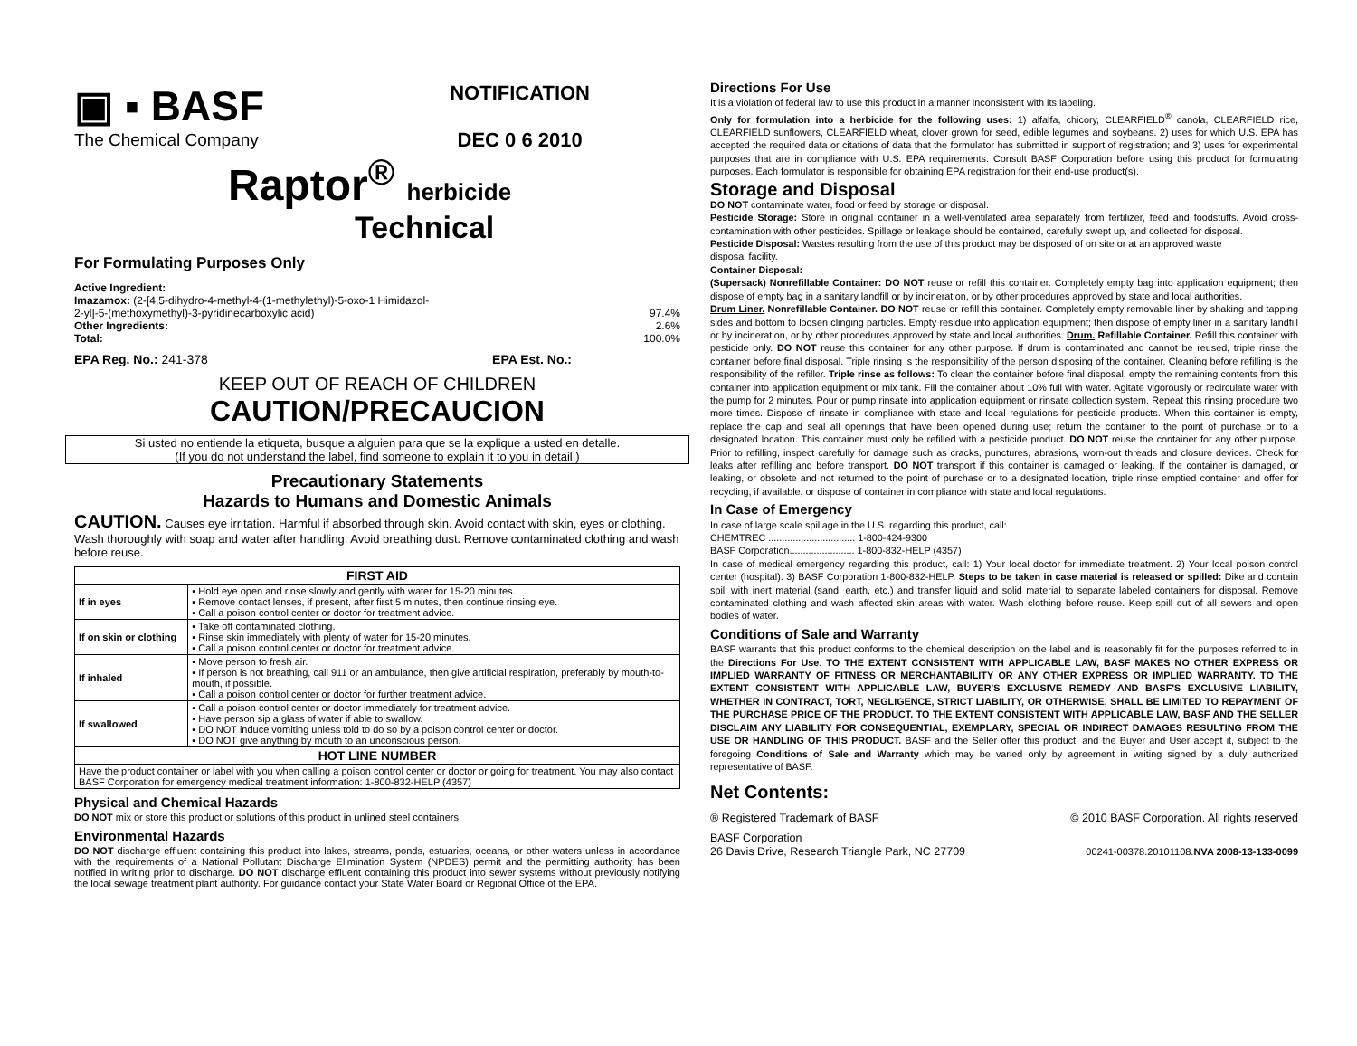▣ ▪ BASF
The Chemical Company
NOTIFICATION
DEC 0 6 2010
Raptor<sup>®</sup> herbicide
Technical
For Formulating Purposes Only
Active Ingredient:
Imazamox: (2-[4,5-dihydro-4-methyl-4-(1-methylethyl)-5-oxo-1 Himidazol-
2-yl]-5-(methoxymethyl)-3-pyridinecarboxylic acid) 97.4%
Other Ingredients: 2.6%
Total: 100.0%
EPA Reg. No.: 241-378 EPA Est. No.:
KEEP OUT OF REACH OF CHILDREN
CAUTION/PRECAUCION
Si usted no entiende la etiqueta, busque a alguien para que se la explique a usted en detalle.
(If you do not understand the label, find someone to explain it to you in detail.)
Precautionary Statements
Hazards to Humans and Domestic Animals
CAUTION. Causes eye irritation. Harmful if absorbed through skin. Avoid contact with skin, eyes or clothing. Wash thoroughly with soap and water after handling. Avoid breathing dust. Remove contaminated clothing and wash before reuse.
| FIRST AID | |
| --- | --- |
| If in eyes | ▪ Hold eye open and rinse slowly and gently with water for 15-20 minutes. ▪ Remove contact lenses, if present, after first 5 minutes, then continue rinsing eye. ▪ Call a poison control center or doctor for treatment advice. |
| If on skin or clothing | ▪ Take off contaminated clothing. ▪ Rinse skin immediately with plenty of water for 15-20 minutes. ▪ Call a poison control center or doctor for treatment advice. |
| If inhaled | ▪ Move person to fresh air. ▪ If person is not breathing, call 911 or an ambulance, then give artificial respiration, preferably by mouth-to-mouth, if possible. ▪ Call a poison control center or doctor for further treatment advice. |
| If swallowed | ▪ Call a poison control center or doctor immediately for treatment advice. ▪ Have person sip a glass of water if able to swallow. ▪ DO NOT induce vomiting unless told to do so by a poison control center or doctor. ▪ DO NOT give anything by mouth to an unconscious person. |
| HOT LINE NUMBER | |
| Have the product container or label with you when calling a poison control center or doctor or going for treatment. You may also contact BASF Corporation for emergency medical treatment information: 1-800-832-HELP (4357) | |
Physical and Chemical Hazards
DO NOT mix or store this product or solutions of this product in unlined steel containers.
Environmental Hazards
DO NOT discharge effluent containing this product into lakes, streams, ponds, estuaries, oceans, or other waters unless in accordance with the requirements of a National Pollutant Discharge Elimination System (NPDES) permit and the permitting authority has been notified in writing prior to discharge. DO NOT discharge effluent containing this product into sewer systems without previously notifying the local sewage treatment plant authority. For guidance contact your State Water Board or Regional Office of the EPA.
Directions For Use
It is a violation of federal law to use this product in a manner inconsistent with its labeling.
Only for formulation into a herbicide for the following uses: 1) alfalfa, chicory, CLEARFIELD<sup>®</sup> canola, CLEARFIELD rice, CLEARFIELD sunflowers, CLEARFIELD wheat, clover grown for seed, edible legumes and soybeans. 2) uses for which U.S. EPA has accepted the required data or citations of data that the formulator has submitted in support of registration; and 3) uses for experimental purposes that are in compliance with U.S. EPA requirements. Consult BASF Corporation before using this product for formulating purposes. Each formulator is responsible for obtaining EPA registration for their end-use product(s).
Storage and Disposal
DO NOT contaminate water, food or feed by storage or disposal.
Pesticide Storage: Store in original container in a well-ventilated area separately from fertilizer, feed and foodstuffs. Avoid cross-contamination with other pesticides. Spillage or leakage should be contained, carefully swept up, and collected for disposal.
Pesticide Disposal: Wastes resulting from the use of this product may be disposed of on site or at an approved waste
disposal facility.
Container Disposal:
(Supersack) Nonrefillable Container: DO NOT reuse or refill this container. Completely empty bag into application equipment; then dispose of empty bag in a sanitary landfill or by incineration, or by other procedures approved by state and local authorities.
Drum Liner. Nonrefillable Container. DO NOT reuse or refill this container. Completely empty removable liner by shaking and tapping sides and bottom to loosen clinging particles. Empty residue into application equipment; then dispose of empty liner in a sanitary landfill or by incineration, or by other procedures approved by state and local authorities. Drum. Refillable Container. Refill this container with pesticide only. DO NOT reuse this container for any other purpose. If drum is contaminated and cannot be reused, triple rinse the container before final disposal. Triple rinsing is the responsibility of the person disposing of the container. Cleaning before refilling is the responsibility of the refiller. Triple rinse as follows: To clean the container before final disposal, empty the remaining contents from this container into application equipment or mix tank. Fill the container about 10% full with water. Agitate vigorously or recirculate water with the pump for 2 minutes. Pour or pump rinsate into application equipment or rinsate collection system. Repeat this rinsing procedure two more times. Dispose of rinsate in compliance with state and local regulations for pesticide products. When this container is empty, replace the cap and seal all openings that have been opened during use; return the container to the point of purchase or to a designated location. This container must only be refilled with a pesticide product. DO NOT reuse the container for any other purpose. Prior to refilling, inspect carefully for damage such as cracks, punctures, abrasions, worn-out threads and closure devices. Check for leaks after refilling and before transport. DO NOT transport if this container is damaged or leaking. If the container is damaged, or leaking, or obsolete and not returned to the point of purchase or to a designated location, triple rinse emptied container and offer for recycling, if available, or dispose of container in compliance with state and local regulations.
In Case of Emergency
In case of large scale spillage in the U.S. regarding this product, call:
CHEMTREC ................................ 1-800-424-9300
BASF Corporation........................ 1-800-832-HELP (4357)
In case of medical emergency regarding this product, call: 1) Your local doctor for immediate treatment. 2) Your local poison control center (hospital). 3) BASF Corporation 1-800-832-HELP. Steps to be taken in case material is released or spilled: Dike and contain spill with inert material (sand, earth, etc.) and transfer liquid and solid material to separate labeled containers for disposal. Remove contaminated clothing and wash affected skin areas with water. Wash clothing before reuse. Keep spill out of all sewers and open bodies of water.
Conditions of Sale and Warranty
BASF warrants that this product conforms to the chemical description on the label and is reasonably fit for the purposes referred to in the Directions For Use. TO THE EXTENT CONSISTENT WITH APPLICABLE LAW, BASF MAKES NO OTHER EXPRESS OR IMPLIED WARRANTY OF FITNESS OR MERCHANTABILITY OR ANY OTHER EXPRESS OR IMPLIED WARRANTY. TO THE EXTENT CONSISTENT WITH APPLICABLE LAW, BUYER'S EXCLUSIVE REMEDY AND BASF'S EXCLUSIVE LIABILITY, WHETHER IN CONTRACT, TORT, NEGLIGENCE, STRICT LIABILITY, OR OTHERWISE, SHALL BE LIMITED TO REPAYMENT OF THE PURCHASE PRICE OF THE PRODUCT. TO THE EXTENT CONSISTENT WITH APPLICABLE LAW, BASF AND THE SELLER DISCLAIM ANY LIABILITY FOR CONSEQUENTIAL, EXEMPLARY, SPECIAL OR INDIRECT DAMAGES RESULTING FROM THE USE OR HANDLING OF THIS PRODUCT. BASF and the Seller offer this product, and the Buyer and User accept it, subject to the foregoing Conditions of Sale and Warranty which may be varied only by agreement in writing signed by a duly authorized representative of BASF.
Net Contents:
® Registered Trademark of BASF © 2010 BASF Corporation. All rights reserved
BASF Corporation
26 Davis Drive, Research Triangle Park, NC 27709 00241-00378.20101108.NVA 2008-13-133-0099